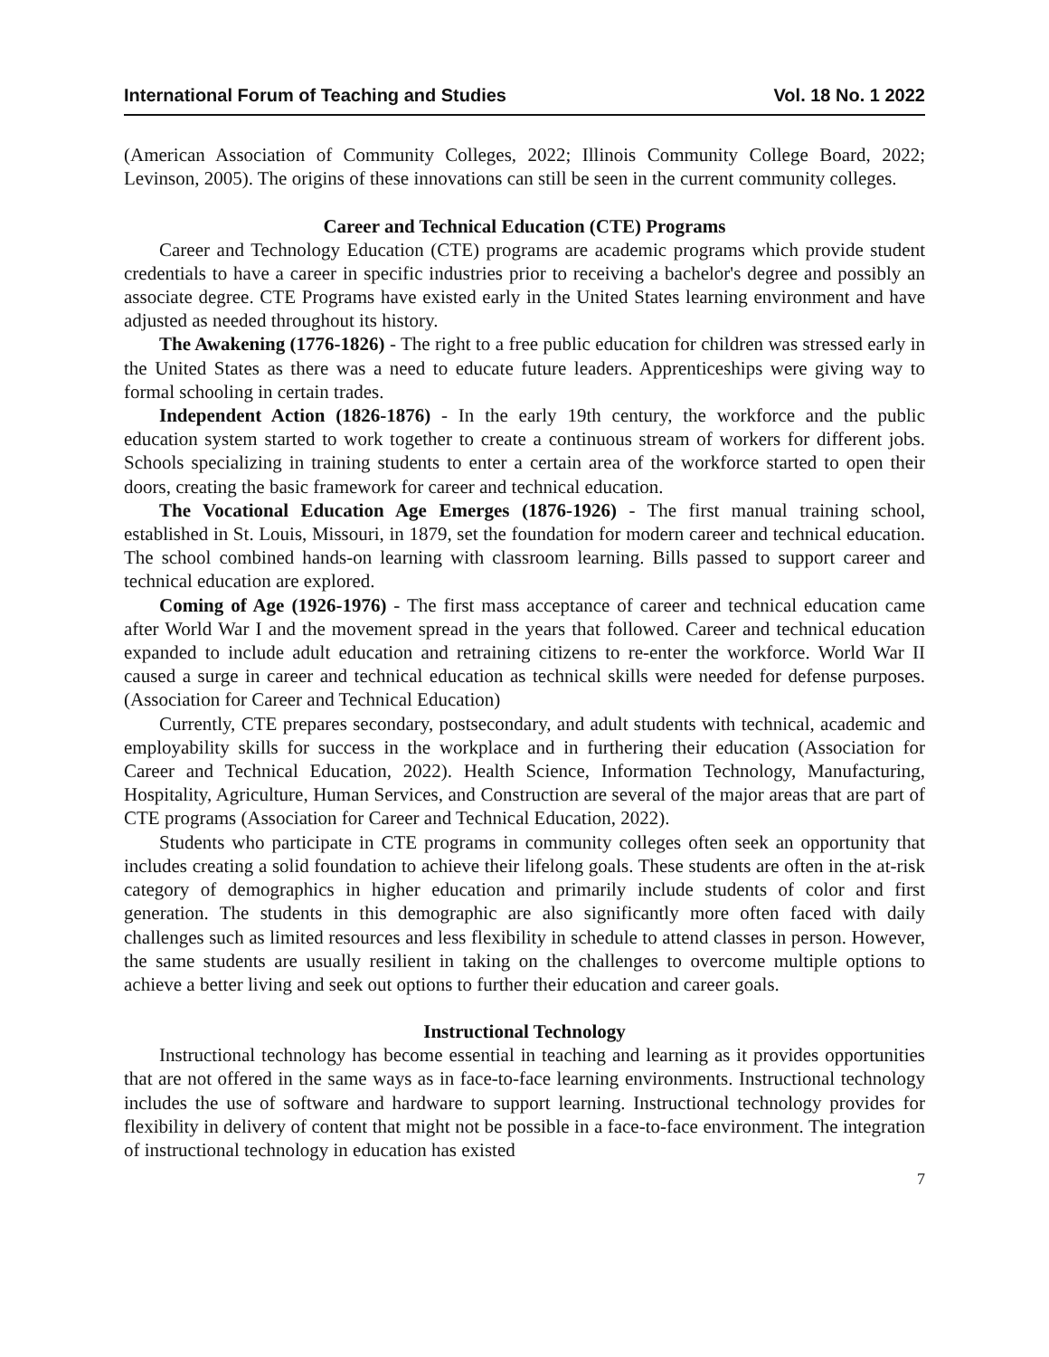International Forum of Teaching and Studies Vol. 18 No. 1 2022
(American Association of Community Colleges, 2022; Illinois Community College Board, 2022; Levinson, 2005). The origins of these innovations can still be seen in the current community colleges.
Career and Technical Education (CTE) Programs
Career and Technology Education (CTE) programs are academic programs which provide student credentials to have a career in specific industries prior to receiving a bachelor's degree and possibly an associate degree. CTE Programs have existed early in the United States learning environment and have adjusted as needed throughout its history.
The Awakening (1776-1826) - The right to a free public education for children was stressed early in the United States as there was a need to educate future leaders. Apprenticeships were giving way to formal schooling in certain trades.
Independent Action (1826-1876) - In the early 19th century, the workforce and the public education system started to work together to create a continuous stream of workers for different jobs. Schools specializing in training students to enter a certain area of the workforce started to open their doors, creating the basic framework for career and technical education.
The Vocational Education Age Emerges (1876-1926) - The first manual training school, established in St. Louis, Missouri, in 1879, set the foundation for modern career and technical education. The school combined hands-on learning with classroom learning. Bills passed to support career and technical education are explored.
Coming of Age (1926-1976) - The first mass acceptance of career and technical education came after World War I and the movement spread in the years that followed. Career and technical education expanded to include adult education and retraining citizens to re-enter the workforce. World War II caused a surge in career and technical education as technical skills were needed for defense purposes. (Association for Career and Technical Education)
Currently, CTE prepares secondary, postsecondary, and adult students with technical, academic and employability skills for success in the workplace and in furthering their education (Association for Career and Technical Education, 2022). Health Science, Information Technology, Manufacturing, Hospitality, Agriculture, Human Services, and Construction are several of the major areas that are part of CTE programs (Association for Career and Technical Education, 2022).
Students who participate in CTE programs in community colleges often seek an opportunity that includes creating a solid foundation to achieve their lifelong goals. These students are often in the at-risk category of demographics in higher education and primarily include students of color and first generation. The students in this demographic are also significantly more often faced with daily challenges such as limited resources and less flexibility in schedule to attend classes in person. However, the same students are usually resilient in taking on the challenges to overcome multiple options to achieve a better living and seek out options to further their education and career goals.
Instructional Technology
Instructional technology has become essential in teaching and learning as it provides opportunities that are not offered in the same ways as in face-to-face learning environments. Instructional technology includes the use of software and hardware to support learning. Instructional technology provides for flexibility in delivery of content that might not be possible in a face-to-face environment. The integration of instructional technology in education has existed
7